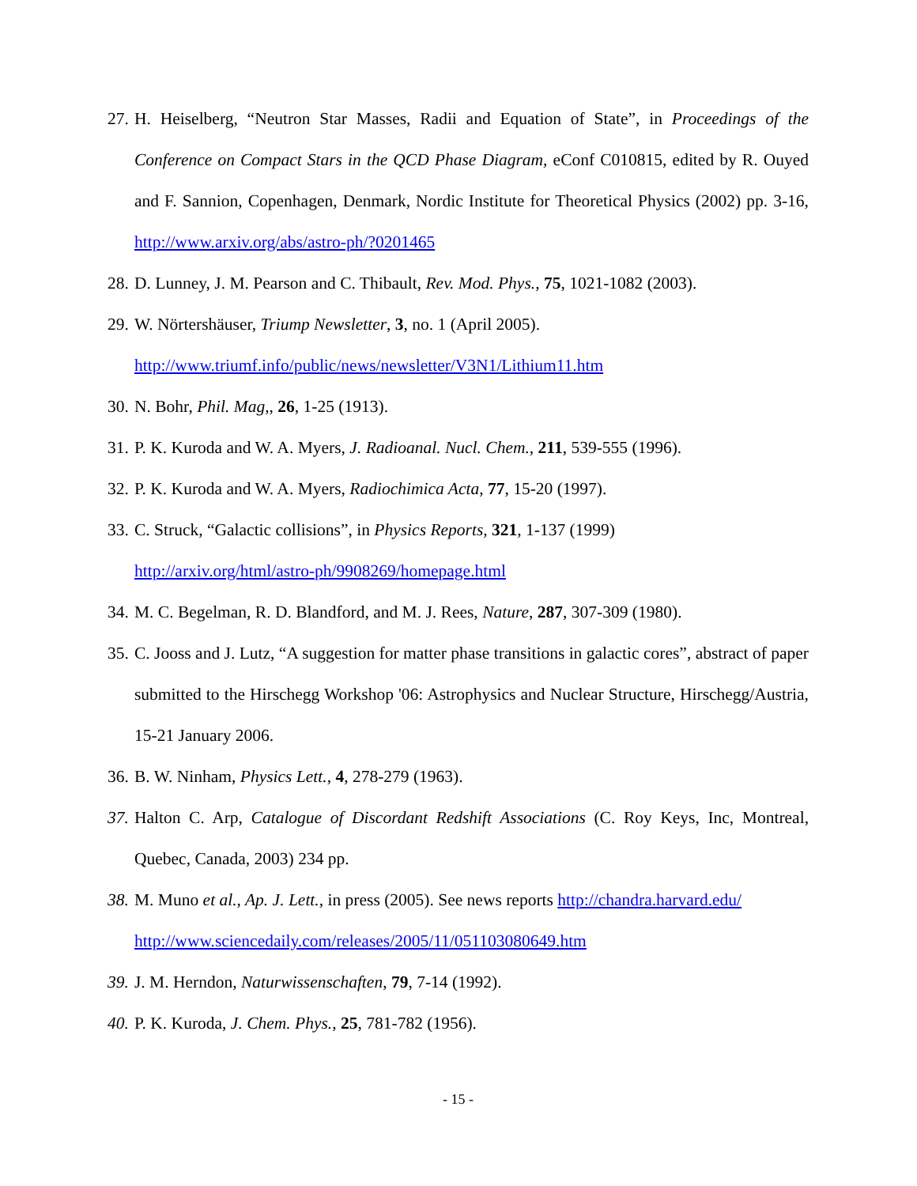27. H. Heiselberg, “Neutron Star Masses, Radii and Equation of State”, in Proceedings of the Conference on Compact Stars in the QCD Phase Diagram, eConf C010815, edited by R. Ouyed and F. Sannion, Copenhagen, Denmark, Nordic Institute for Theoretical Physics (2002) pp. 3-16, http://www.arxiv.org/abs/astro-ph/?0201465
28. D. Lunney, J. M. Pearson and C. Thibault, Rev. Mod. Phys., 75, 1021-1082 (2003).
29. W. Nörtershäuser, Triump Newsletter, 3, no. 1 (April 2005).
http://www.triumf.info/public/news/newsletter/V3N1/Lithium11.htm
30. N. Bohr, Phil. Mag,, 26, 1-25 (1913).
31. P. K. Kuroda and W. A. Myers, J. Radioanal. Nucl. Chem., 211, 539-555 (1996).
32. P. K. Kuroda and W. A. Myers, Radiochimica Acta, 77, 15-20 (1997).
33. C. Struck, “Galactic collisions”, in Physics Reports, 321, 1-137 (1999)
http://arxiv.org/html/astro-ph/9908269/homepage.html
34. M. C. Begelman, R. D. Blandford, and M. J. Rees, Nature, 287, 307-309 (1980).
35. C. Jooss and J. Lutz, “A suggestion for matter phase transitions in galactic cores”, abstract of paper submitted to the Hirschegg Workshop '06: Astrophysics and Nuclear Structure, Hirschegg/Austria, 15-21 January 2006.
36. B. W. Ninham, Physics Lett., 4, 278-279 (1963).
37. Halton C. Arp, Catalogue of Discordant Redshift Associations (C. Roy Keys, Inc, Montreal, Quebec, Canada, 2003) 234 pp.
38. M. Muno et al., Ap. J. Lett., in press (2005). See news reports http://chandra.harvard.edu/
http://www.sciencedaily.com/releases/2005/11/051103080649.htm
39. J. M. Herndon, Naturwissenschaften, 79, 7-14 (1992).
40. P. K. Kuroda, J. Chem. Phys., 25, 781-782 (1956).
- 15 -